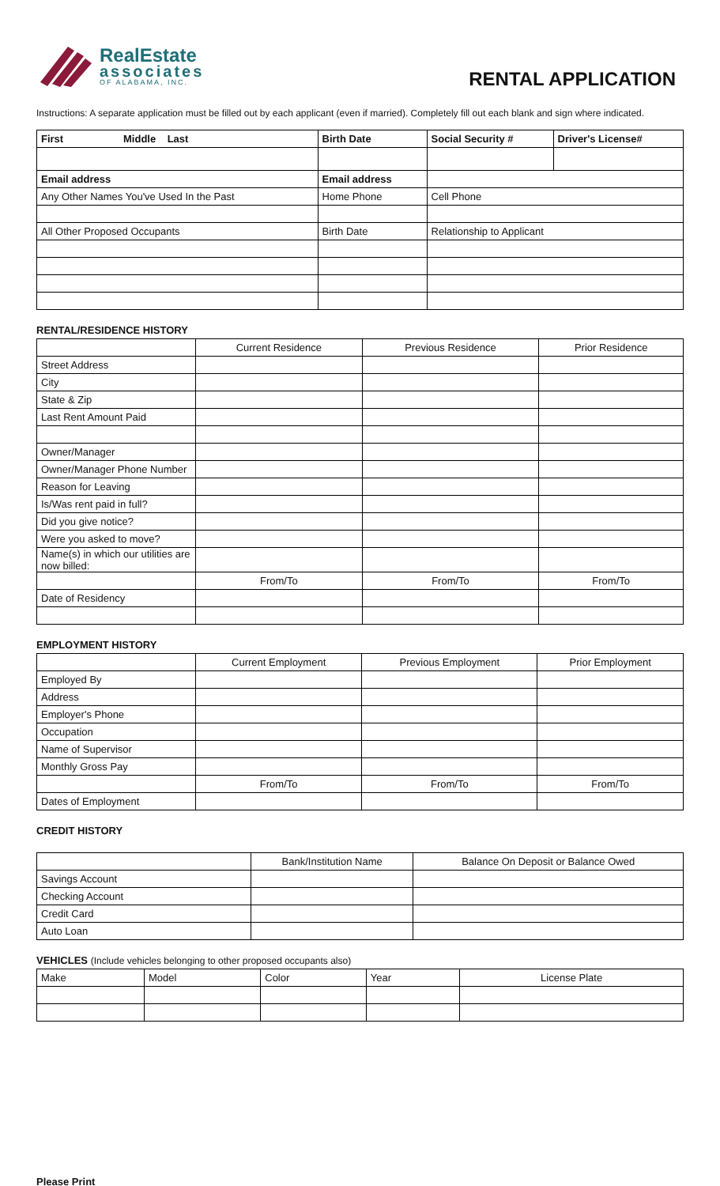RealEstate
associates
OF ALABAMA, INC.
RENTAL APPLICATION
Instructions: A separate application must be filled out by each applicant (even if married). Completely fill out each blank and sign where indicated.
| First Middle Last | Birth Date | Social Security # | Driver's License# |
| --- | --- | --- | --- |
| Email address | Email address | | |
| Any Other Names You've Used In the Past | Home Phone | Cell Phone | |
| All Other Proposed Occupants | Birth Date | Relationship to Applicant | |
RENTAL/RESIDENCE HISTORY
| | Current Residence | Previous Residence | Prior Residence |
| Street Address | | | |
| City | | | |
| State & Zip | | | |
| Last Rent Amount Paid | | | |
| Owner/Manager | | | |
| Owner/Manager Phone Number | | | |
| Reason for Leaving | | | |
| Is/Was rent paid in full? | | | |
| Did you give notice? | | | |
| Were you asked to move? | | | |
| Name(s) in which our utilities are now billed: | | | |
| | From/To | From/To | From/To |
| Date of Residency | | | |
EMPLOYMENT HISTORY
| | Current Employment | Previous Employment | Prior Employment |
| Employed By | | | |
| Address | | | |
| Employer's Phone | | | |
| Occupation | | | |
| Name of Supervisor | | | |
| Monthly Gross Pay | | | |
| | From/To | From/To | From/To |
| Dates of Employment | | | |
CREDIT HISTORY
| | Bank/Institution Name | Balance On Deposit or Balance Owed |
| Savings Account | | |
| Checking Account | | |
| Credit Card | | |
| Auto Loan | | |
VEHICLES (Include vehicles belonging to other proposed occupants also)
| Make | Model | Color | Year | License Plate |
Please Print